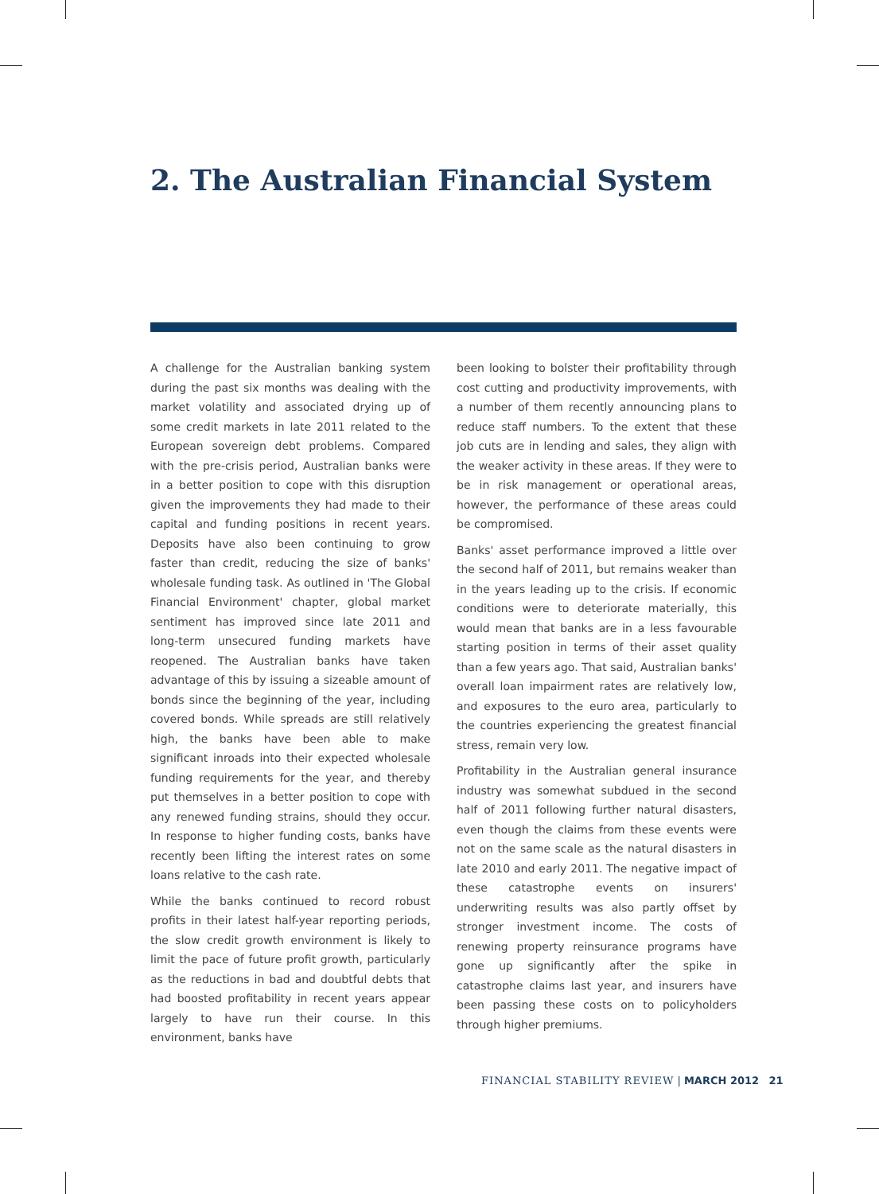2. The Australian Financial System
A challenge for the Australian banking system during the past six months was dealing with the market volatility and associated drying up of some credit markets in late 2011 related to the European sovereign debt problems. Compared with the pre-crisis period, Australian banks were in a better position to cope with this disruption given the improvements they had made to their capital and funding positions in recent years. Deposits have also been continuing to grow faster than credit, reducing the size of banks' wholesale funding task. As outlined in 'The Global Financial Environment' chapter, global market sentiment has improved since late 2011 and long-term unsecured funding markets have reopened. The Australian banks have taken advantage of this by issuing a sizeable amount of bonds since the beginning of the year, including covered bonds. While spreads are still relatively high, the banks have been able to make significant inroads into their expected wholesale funding requirements for the year, and thereby put themselves in a better position to cope with any renewed funding strains, should they occur. In response to higher funding costs, banks have recently been lifting the interest rates on some loans relative to the cash rate.
While the banks continued to record robust profits in their latest half-year reporting periods, the slow credit growth environment is likely to limit the pace of future profit growth, particularly as the reductions in bad and doubtful debts that had boosted profitability in recent years appear largely to have run their course. In this environment, banks have
been looking to bolster their profitability through cost cutting and productivity improvements, with a number of them recently announcing plans to reduce staff numbers. To the extent that these job cuts are in lending and sales, they align with the weaker activity in these areas. If they were to be in risk management or operational areas, however, the performance of these areas could be compromised.
Banks' asset performance improved a little over the second half of 2011, but remains weaker than in the years leading up to the crisis. If economic conditions were to deteriorate materially, this would mean that banks are in a less favourable starting position in terms of their asset quality than a few years ago. That said, Australian banks' overall loan impairment rates are relatively low, and exposures to the euro area, particularly to the countries experiencing the greatest financial stress, remain very low.
Profitability in the Australian general insurance industry was somewhat subdued in the second half of 2011 following further natural disasters, even though the claims from these events were not on the same scale as the natural disasters in late 2010 and early 2011. The negative impact of these catastrophe events on insurers' underwriting results was also partly offset by stronger investment income. The costs of renewing property reinsurance programs have gone up significantly after the spike in catastrophe claims last year, and insurers have been passing these costs on to policyholders through higher premiums.
FINANCIAL STABILITY REVIEW | MARCH 2012 21